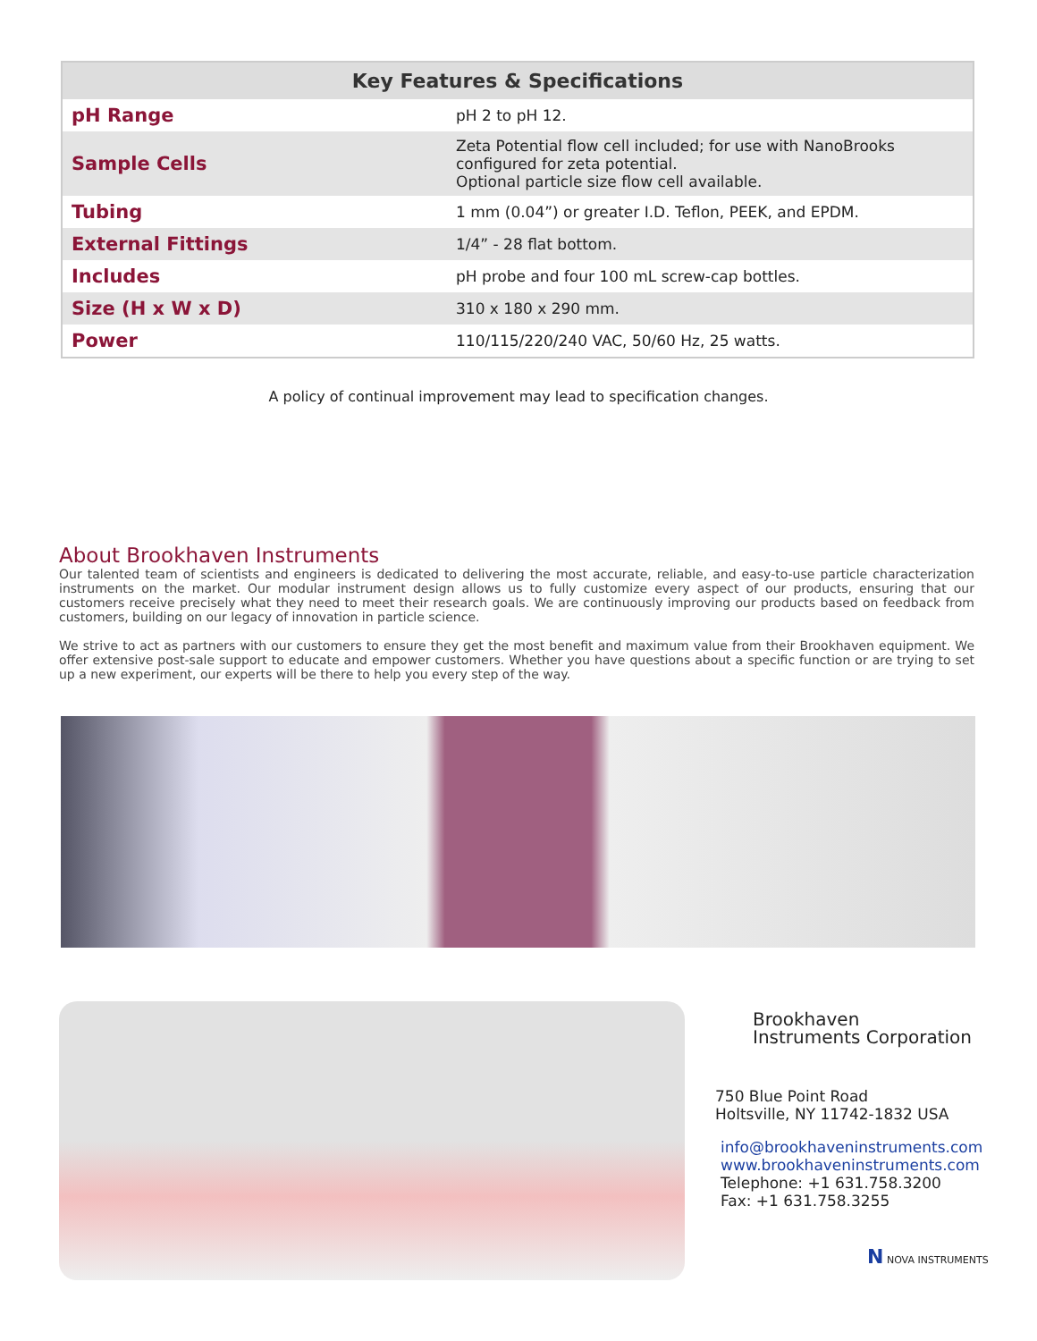| Key Features & Specifications | |
| --- | --- |
| pH Range | pH 2 to pH 12. |
| Sample Cells | Zeta Potential flow cell included; for use with NanoBrooks configured for zeta potential. Optional particle size flow cell available. |
| Tubing | 1 mm (0.04”) or greater I.D. Teflon, PEEK, and EPDM. |
| External Fittings | 1/4” - 28 flat bottom. |
| Includes | pH probe and four 100 mL screw-cap bottles. |
| Size (H x W x D) | 310 x 180 x 290 mm. |
| Power | 110/115/220/240 VAC, 50/60 Hz, 25 watts. |
A policy of continual improvement may lead to specification changes.
About Brookhaven Instruments
Our talented team of scientists and engineers is dedicated to delivering the most accurate, reliable, and easy-to-use particle characterization instruments on the market. Our modular instrument design allows us to fully customize every aspect of our products, ensuring that our customers receive precisely what they need to meet their research goals. We are continuously improving our products based on feedback from customers, building on our legacy of innovation in particle science.
We strive to act as partners with our customers to ensure they get the most benefit and maximum value from their Brookhaven equipment. We offer extensive post-sale support to educate and empower customers. Whether you have questions about a specific function or are trying to set up a new experiment, our experts will be there to help you every step of the way.
Brookhaven
Instruments Corporation
750 Blue Point Road
Holtsville, NY 11742-1832 USA
info@brookhaveninstruments.com
www.brookhaveninstruments.com
Telephone: +1 631.758.3200
Fax: +1 631.758.3255
N NOVA INSTRUMENTS